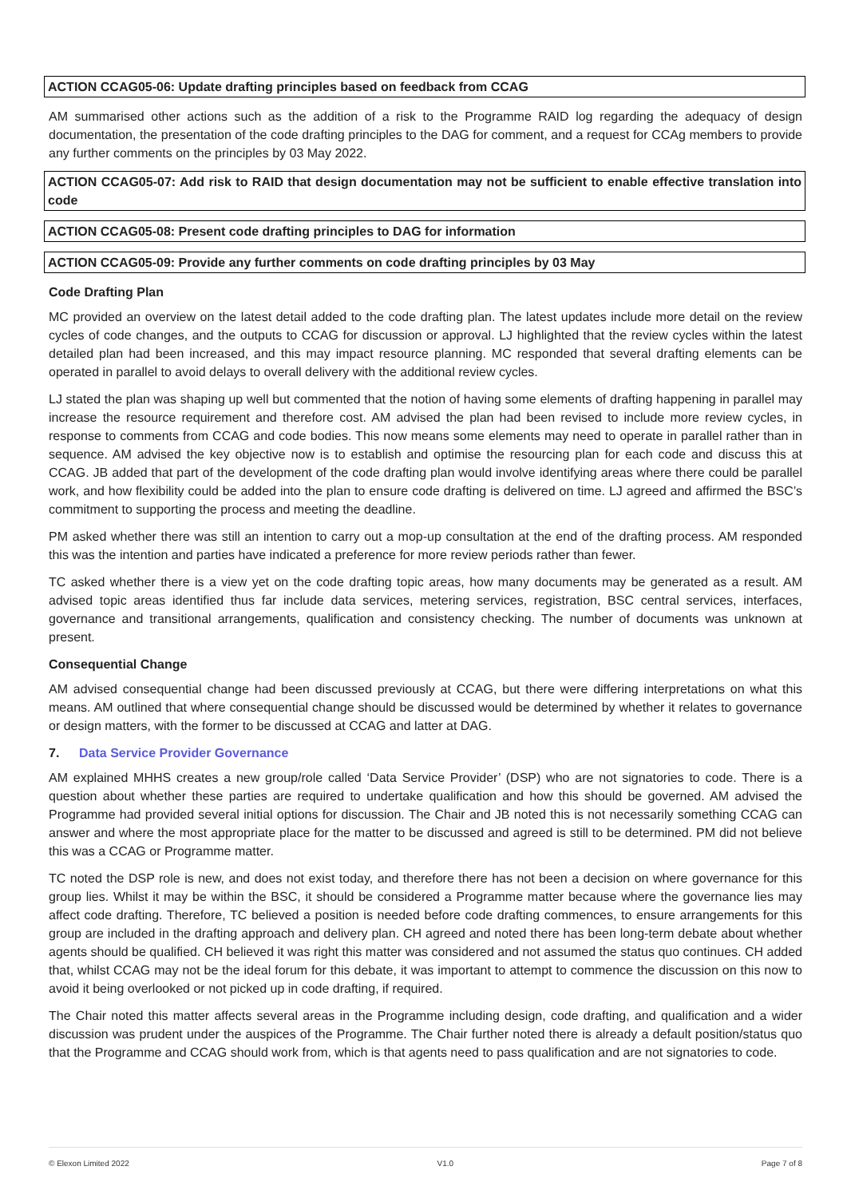ACTION CCAG05-06: Update drafting principles based on feedback from CCAG
AM summarised other actions such as the addition of a risk to the Programme RAID log regarding the adequacy of design documentation, the presentation of the code drafting principles to the DAG for comment, and a request for CCAg members to provide any further comments on the principles by 03 May 2022.
ACTION CCAG05-07: Add risk to RAID that design documentation may not be sufficient to enable effective translation into code
ACTION CCAG05-08: Present code drafting principles to DAG for information
ACTION CCAG05-09: Provide any further comments on code drafting principles by 03 May
Code Drafting Plan
MC provided an overview on the latest detail added to the code drafting plan. The latest updates include more detail on the review cycles of code changes, and the outputs to CCAG for discussion or approval. LJ highlighted that the review cycles within the latest detailed plan had been increased, and this may impact resource planning. MC responded that several drafting elements can be operated in parallel to avoid delays to overall delivery with the additional review cycles.
LJ stated the plan was shaping up well but commented that the notion of having some elements of drafting happening in parallel may increase the resource requirement and therefore cost. AM advised the plan had been revised to include more review cycles, in response to comments from CCAG and code bodies. This now means some elements may need to operate in parallel rather than in sequence. AM advised the key objective now is to establish and optimise the resourcing plan for each code and discuss this at CCAG. JB added that part of the development of the code drafting plan would involve identifying areas where there could be parallel work, and how flexibility could be added into the plan to ensure code drafting is delivered on time. LJ agreed and affirmed the BSC’s commitment to supporting the process and meeting the deadline.
PM asked whether there was still an intention to carry out a mop-up consultation at the end of the drafting process. AM responded this was the intention and parties have indicated a preference for more review periods rather than fewer.
TC asked whether there is a view yet on the code drafting topic areas, how many documents may be generated as a result. AM advised topic areas identified thus far include data services, metering services, registration, BSC central services, interfaces, governance and transitional arrangements, qualification and consistency checking. The number of documents was unknown at present.
Consequential Change
AM advised consequential change had been discussed previously at CCAG, but there were differing interpretations on what this means. AM outlined that where consequential change should be discussed would be determined by whether it relates to governance or design matters, with the former to be discussed at CCAG and latter at DAG.
7. Data Service Provider Governance
AM explained MHHS creates a new group/role called ‘Data Service Provider’ (DSP) who are not signatories to code. There is a question about whether these parties are required to undertake qualification and how this should be governed. AM advised the Programme had provided several initial options for discussion. The Chair and JB noted this is not necessarily something CCAG can answer and where the most appropriate place for the matter to be discussed and agreed is still to be determined. PM did not believe this was a CCAG or Programme matter.
TC noted the DSP role is new, and does not exist today, and therefore there has not been a decision on where governance for this group lies. Whilst it may be within the BSC, it should be considered a Programme matter because where the governance lies may affect code drafting. Therefore, TC believed a position is needed before code drafting commences, to ensure arrangements for this group are included in the drafting approach and delivery plan. CH agreed and noted there has been long-term debate about whether agents should be qualified. CH believed it was right this matter was considered and not assumed the status quo continues. CH added that, whilst CCAG may not be the ideal forum for this debate, it was important to attempt to commence the discussion on this now to avoid it being overlooked or not picked up in code drafting, if required.
The Chair noted this matter affects several areas in the Programme including design, code drafting, and qualification and a wider discussion was prudent under the auspices of the Programme. The Chair further noted there is already a default position/status quo that the Programme and CCAG should work from, which is that agents need to pass qualification and are not signatories to code.
© Elexon Limited 2022 V1.0 Page 7 of 8